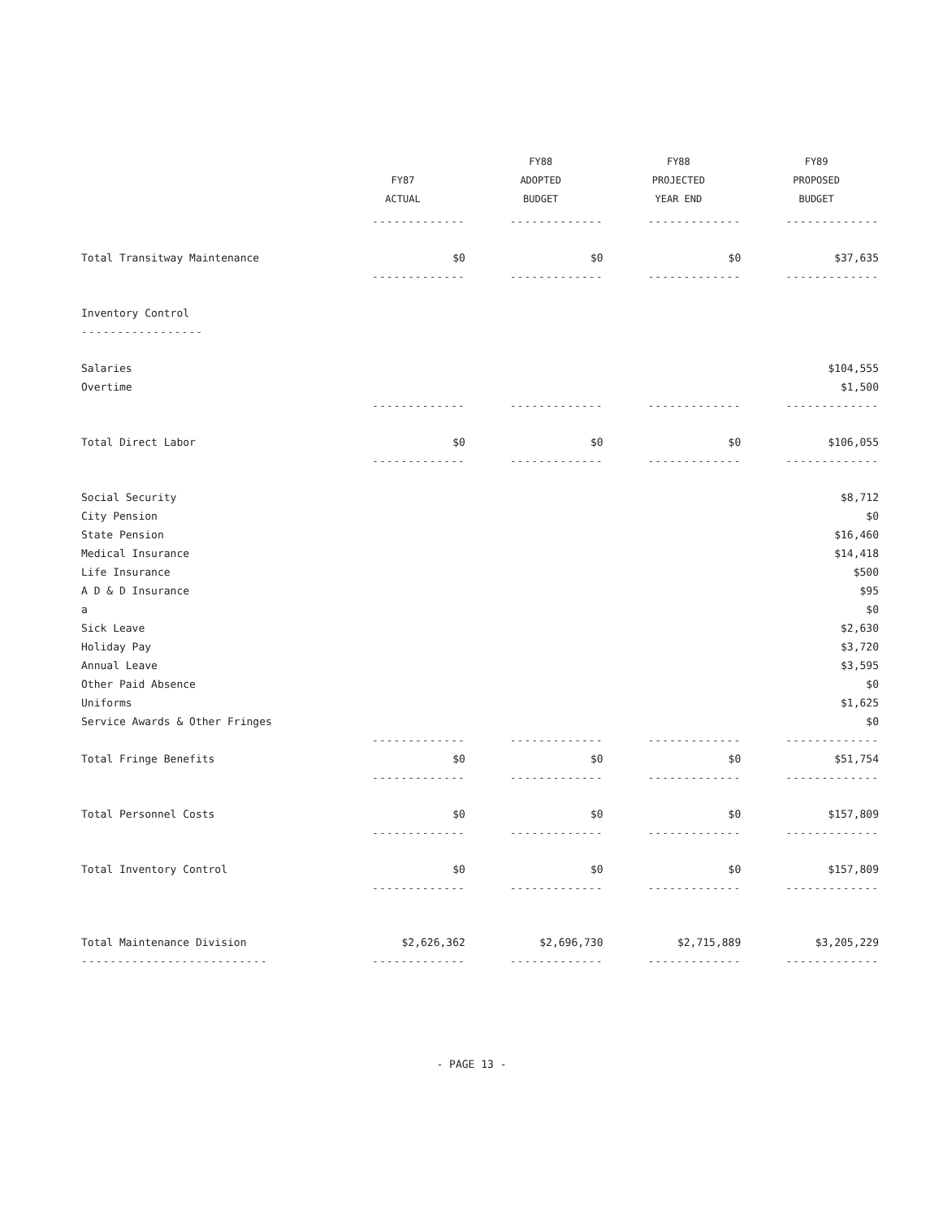| | FY87 ACTUAL | FY88 ADOPTED BUDGET | FY88 PROJECTED YEAR END | FY89 PROPOSED BUDGET |
| --- | --- | --- | --- | --- |
| | ------------- | ------------- | ------------- | ------------- |
| Total Transitway Maintenance | $0 | $0 | $0 | $37,635 |
| | ------------- | ------------- | ------------- | ------------- |
| Inventory Control | | | | |
| ----------------- | | | | |
| Salaries | | | | $104,555 |
| Overtime | | | | $1,500 |
| | ------------- | ------------- | ------------- | ------------- |
| Total Direct Labor | $0 | $0 | $0 | $106,055 |
| | ------------- | ------------- | ------------- | ------------- |
| Social Security | | | | $8,712 |
| City Pension | | | | $0 |
| State Pension | | | | $16,460 |
| Medical Insurance | | | | $14,418 |
| Life Insurance | | | | $500 |
| A D & D Insurance | | | | $95 |
| a | | | | $0 |
| Sick Leave | | | | $2,630 |
| Holiday Pay | | | | $3,720 |
| Annual Leave | | | | $3,595 |
| Other Paid Absence | | | | $0 |
| Uniforms | | | | $1,625 |
| Service Awards & Other Fringes | | | | $0 |
| | ------------- | ------------- | ------------- | ------------- |
| Total Fringe Benefits | $0 | $0 | $0 | $51,754 |
| | ------------- | ------------- | ------------- | ------------- |
| Total Personnel Costs | $0 | $0 | $0 | $157,809 |
| | ------------- | ------------- | ------------- | ------------- |
| Total Inventory Control | $0 | $0 | $0 | $157,809 |
| | ------------- | ------------- | ------------- | ------------- |
| Total Maintenance Division | $2,626,362 | $2,696,730 | $2,715,889 | $3,205,229 |
| -------------------------- | ------------- | ------------- | ------------- | ------------- |
- PAGE 13 -